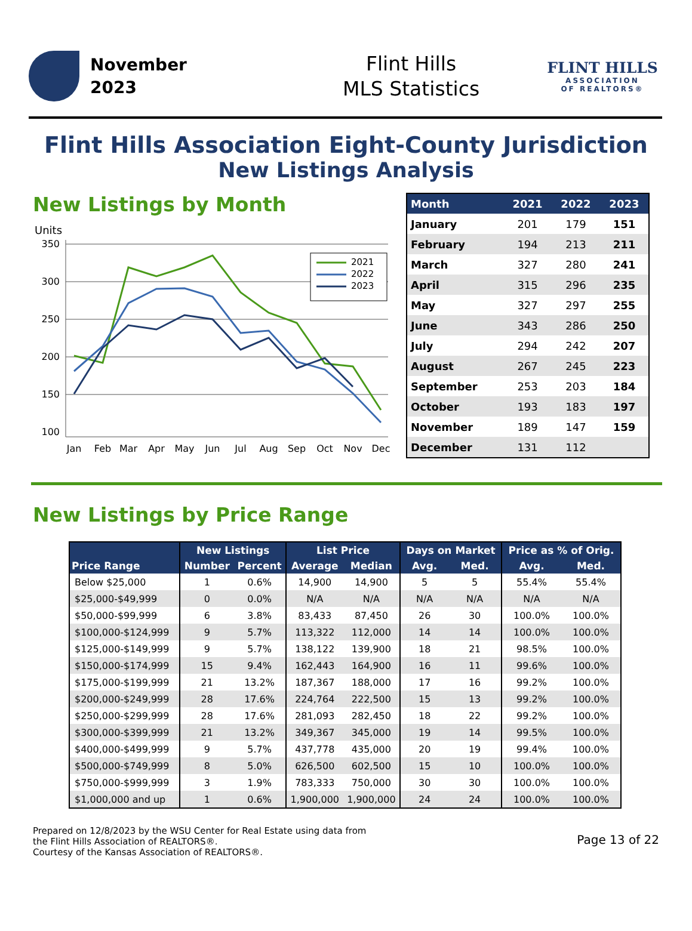November
2023
Flint Hills
MLS Statistics
FLINT HILLS
ASSOCIATION
OF REALTORS®
Flint Hills Association Eight-County Jurisdiction
New Listings Analysis
New Listings by Month
Units
350
300
250
200
150
100
Jan
Feb
Mar
Apr
May
Jun
Jul
Aug
Sep
Oct
Nov
Dec
2021
2022
2023
| Month | 2021 | 2022 | 2023 |
| --- | --- | --- | --- |
| January | 201 | 179 | 151 |
| February | 194 | 213 | 211 |
| March | 327 | 280 | 241 |
| April | 315 | 296 | 235 |
| May | 327 | 297 | 255 |
| June | 343 | 286 | 250 |
| July | 294 | 242 | 207 |
| August | 267 | 245 | 223 |
| September | 253 | 203 | 184 |
| October | 193 | 183 | 197 |
| November | 189 | 147 | 159 |
| December | 131 | 112 | |
New Listings by Price Range
| Price Range | New Listings | | List Price | | Days on Market | | Price as % of Orig. | |
| --- | --- | --- | --- | --- | --- | --- | --- | --- |
| | Number | Percent | Average | Median | Avg. | Med. | Avg. | Med. |
| Below $25,000 | 1 | 0.6% | 14,900 | 14,900 | 5 | 5 | 55.4% | 55.4% |
| $25,000-$49,999 | 0 | 0.0% | N/A | N/A | N/A | N/A | N/A | N/A |
| $50,000-$99,999 | 6 | 3.8% | 83,433 | 87,450 | 26 | 30 | 100.0% | 100.0% |
| $100,000-$124,999 | 9 | 5.7% | 113,322 | 112,000 | 14 | 14 | 100.0% | 100.0% |
| $125,000-$149,999 | 9 | 5.7% | 138,122 | 139,900 | 18 | 21 | 98.5% | 100.0% |
| $150,000-$174,999 | 15 | 9.4% | 162,443 | 164,900 | 16 | 11 | 99.6% | 100.0% |
| $175,000-$199,999 | 21 | 13.2% | 187,367 | 188,000 | 17 | 16 | 99.2% | 100.0% |
| $200,000-$249,999 | 28 | 17.6% | 224,764 | 222,500 | 15 | 13 | 99.2% | 100.0% |
| $250,000-$299,999 | 28 | 17.6% | 281,093 | 282,450 | 18 | 22 | 99.2% | 100.0% |
| $300,000-$399,999 | 21 | 13.2% | 349,367 | 345,000 | 19 | 14 | 99.5% | 100.0% |
| $400,000-$499,999 | 9 | 5.7% | 437,778 | 435,000 | 20 | 19 | 99.4% | 100.0% |
| $500,000-$749,999 | 8 | 5.0% | 626,500 | 602,500 | 15 | 10 | 100.0% | 100.0% |
| $750,000-$999,999 | 3 | 1.9% | 783,333 | 750,000 | 30 | 30 | 100.0% | 100.0% |
| $1,000,000 and up | 1 | 0.6% | 1,900,000 | 1,900,000 | 24 | 24 | 100.0% | 100.0% |
Prepared on 12/8/2023 by the WSU Center for Real Estate using data from
the Flint Hills Association of REALTORS®.
Courtesy of the Kansas Association of REALTORS®.
Page 13 of 22